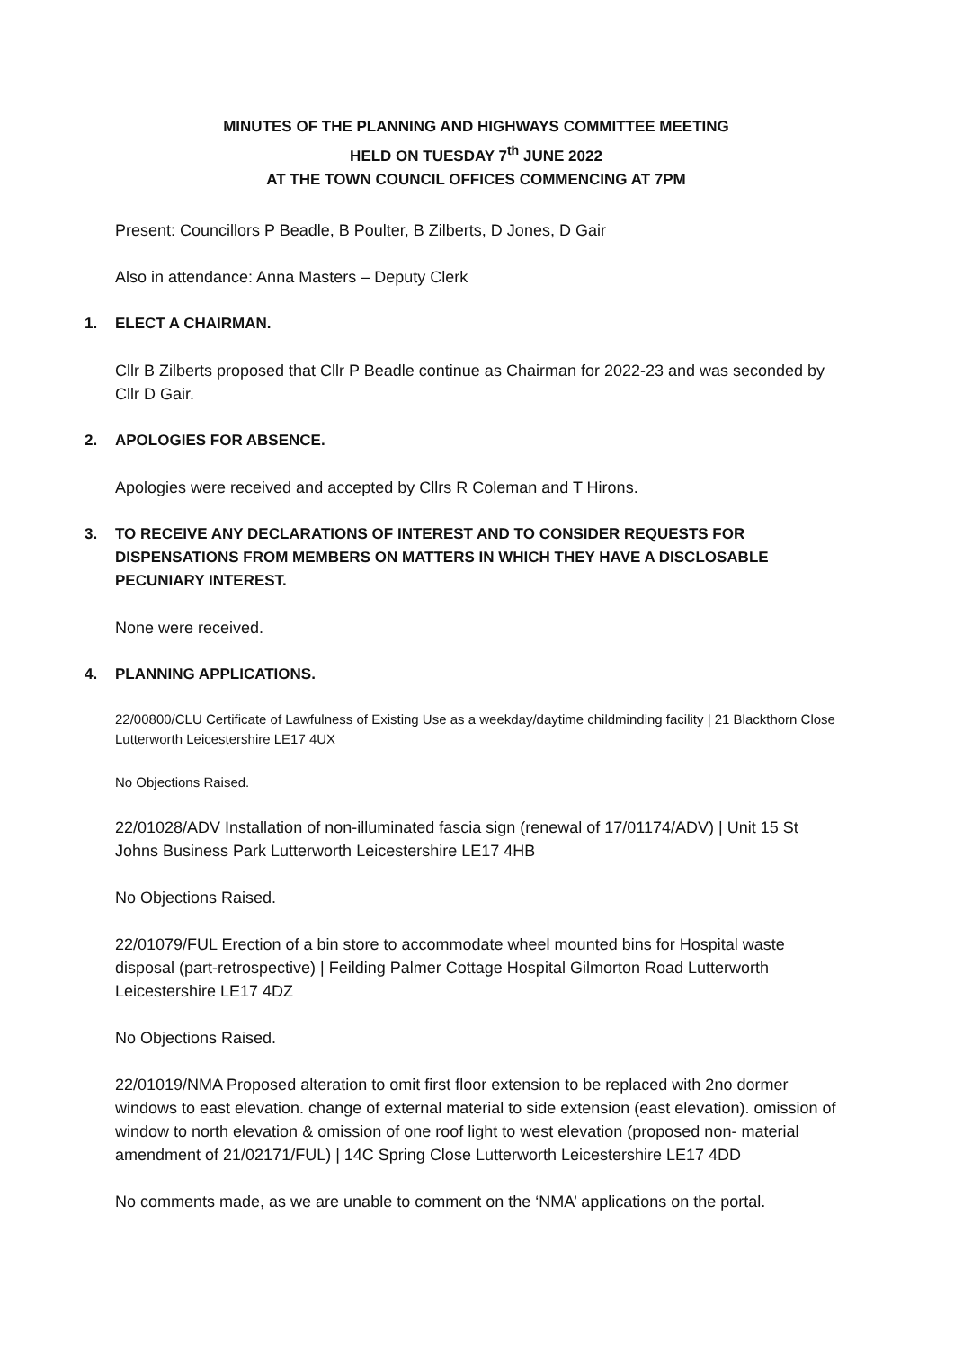MINUTES OF THE PLANNING AND HIGHWAYS COMMITTEE MEETING
HELD ON TUESDAY 7<sup>th</sup> JUNE 2022
AT THE TOWN COUNCIL OFFICES COMMENCING AT 7PM
Present: Councillors P Beadle, B Poulter, B Zilberts, D Jones, D Gair
Also in attendance: Anna Masters – Deputy Clerk
1. ELECT A CHAIRMAN.
Cllr B Zilberts proposed that Cllr P Beadle continue as Chairman for 2022-23 and was seconded by Cllr D Gair.
2. APOLOGIES FOR ABSENCE.
Apologies were received and accepted by Cllrs R Coleman and T Hirons.
3. TO RECEIVE ANY DECLARATIONS OF INTEREST AND TO CONSIDER REQUESTS FOR DISPENSATIONS FROM MEMBERS ON MATTERS IN WHICH THEY HAVE A DISCLOSABLE PECUNIARY INTEREST.
None were received.
4. PLANNING APPLICATIONS.
22/00800/CLU Certificate of Lawfulness of Existing Use as a weekday/daytime childminding facility | 21 Blackthorn Close Lutterworth Leicestershire LE17 4UX
No Objections Raised.
22/01028/ADV Installation of non-illuminated fascia sign (renewal of 17/01174/ADV) | Unit 15 St Johns Business Park Lutterworth Leicestershire LE17 4HB
No Objections Raised.
22/01079/FUL Erection of a bin store to accommodate wheel mounted bins for Hospital waste disposal (part-retrospective) | Feilding Palmer Cottage Hospital Gilmorton Road Lutterworth Leicestershire LE17 4DZ
No Objections Raised.
22/01019/NMA Proposed alteration to omit first floor extension to be replaced with 2no dormer windows to east elevation. change of external material to side extension (east elevation). omission of window to north elevation & omission of one roof light to west elevation (proposed non- material amendment of 21/02171/FUL) | 14C Spring Close Lutterworth Leicestershire LE17 4DD
No comments made, as we are unable to comment on the ‘NMA’ applications on the portal.